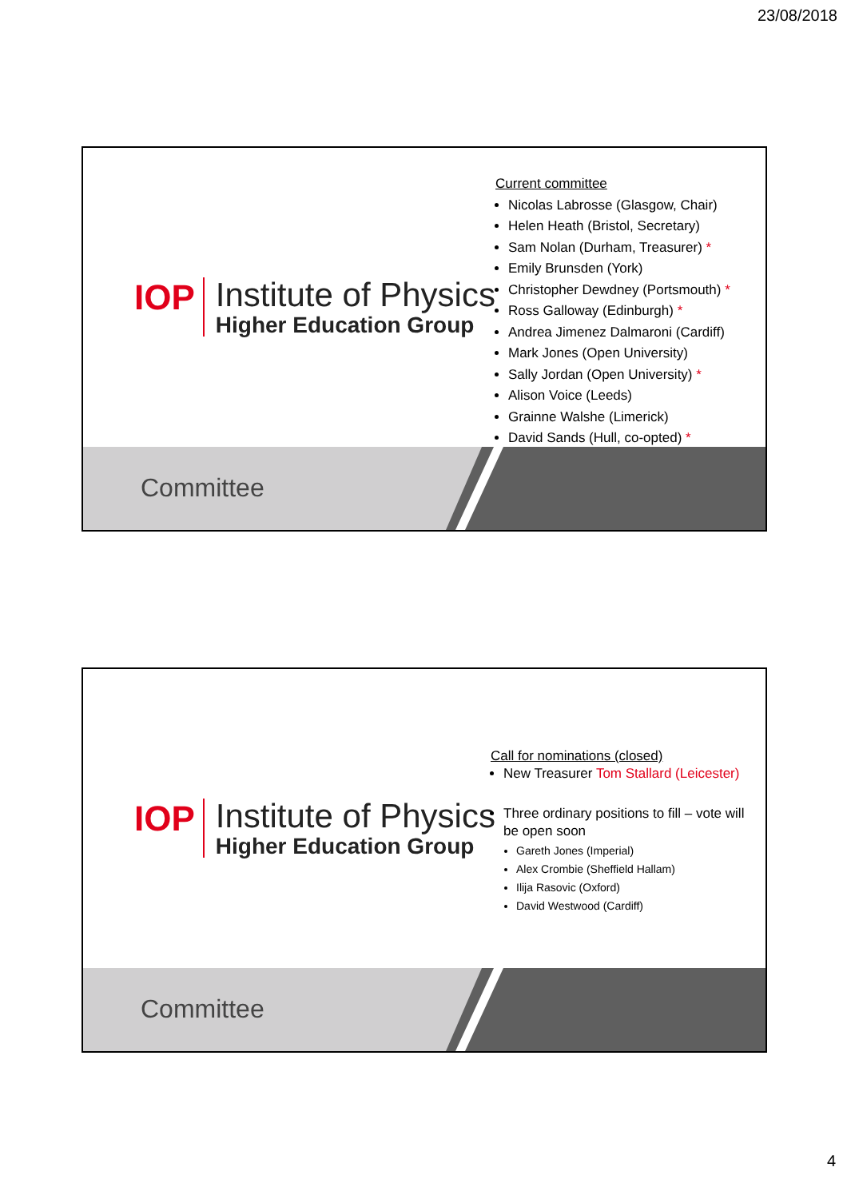23/08/2018
IOP
Institute of Physics
Higher Education Group
Current committee
Nicolas Labrosse (Glasgow, Chair)
Helen Heath (Bristol, Secretary)
Sam Nolan (Durham, Treasurer) *
Emily Brunsden (York)
Christopher Dewdney (Portsmouth) *
Ross Galloway (Edinburgh) *
Andrea Jimenez Dalmaroni (Cardiff)
Mark Jones (Open University)
Sally Jordan (Open University) *
Alison Voice (Leeds)
Grainne Walshe (Limerick)
David Sands (Hull, co-opted) *
Committee
IOP
Institute of Physics
Higher Education Group
Call for nominations (closed)
New Treasurer Tom Stallard (Leicester)
Three ordinary positions to fill – vote will be open soon
Gareth Jones (Imperial)
Alex Crombie (Sheffield Hallam)
Ilija Rasovic (Oxford)
David Westwood (Cardiff)
Committee
4